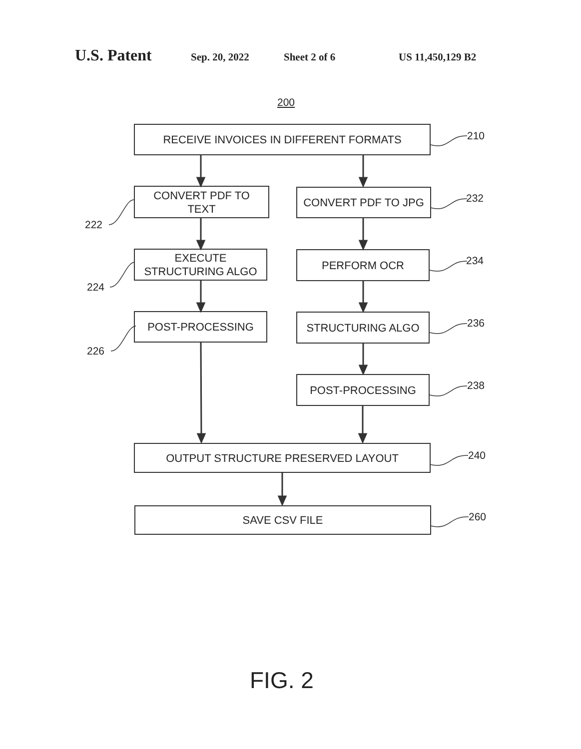U.S. Patent Sep. 20, 2022 Sheet 2 of 6 US 11,450,129 B2
200
RECEIVE INVOICES IN DIFFERENT FORMATS 210
CONVERT PDF TO
TEXT
222
CONVERT PDF TO JPG 232
EXECUTE
STRUCTURING ALGO
224
PERFORM OCR 234
POST-PROCESSING
226
STRUCTURING ALGO 236
POST-PROCESSING 238
OUTPUT STRUCTURE PRESERVED LAYOUT 240
SAVE CSV FILE 260
FIG. 2